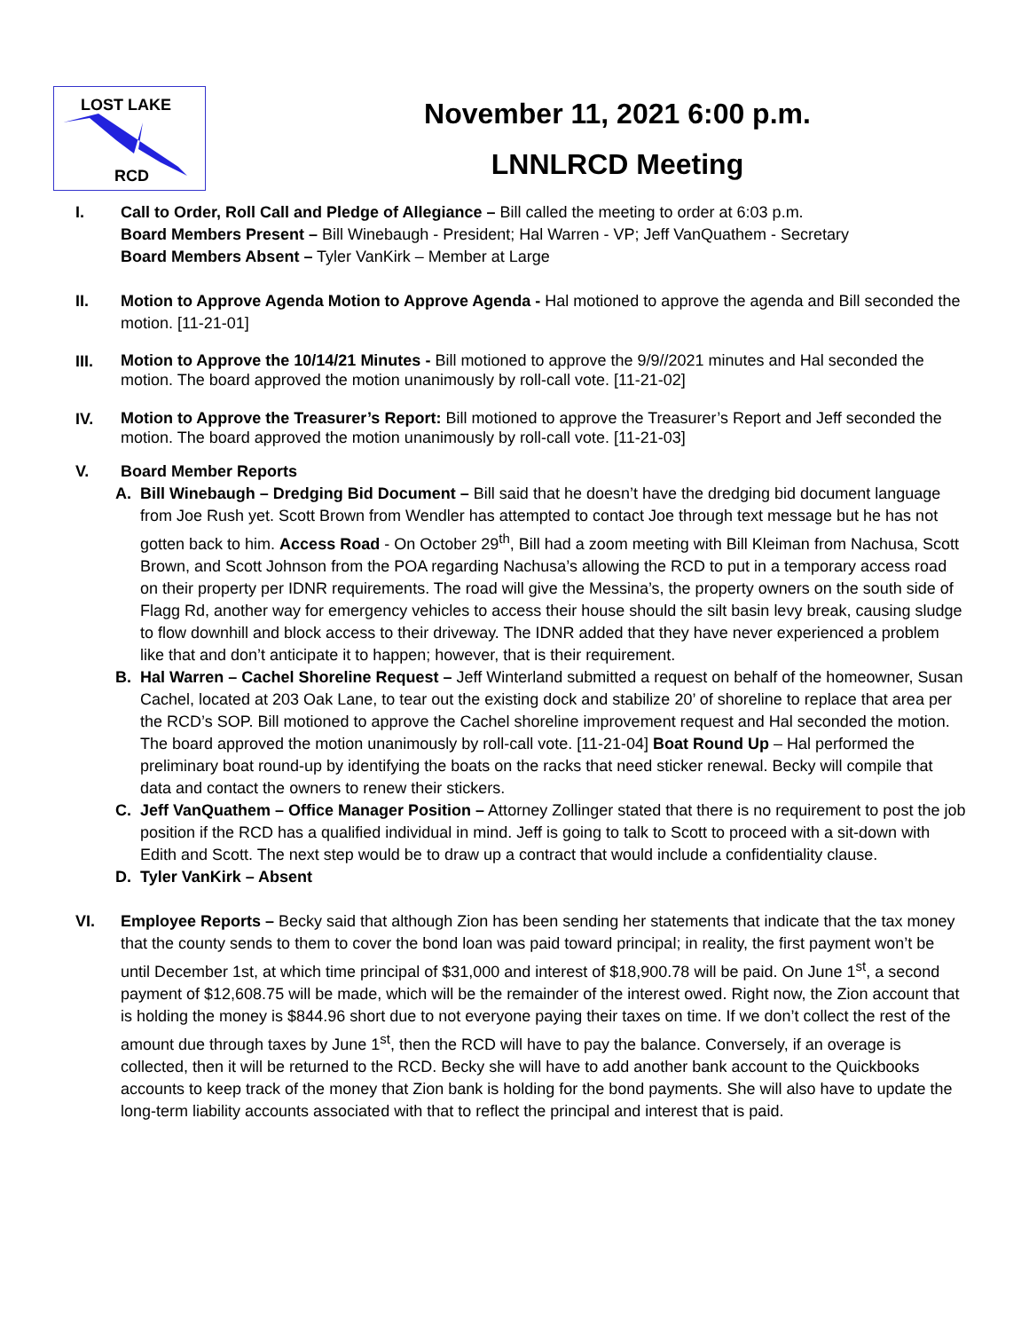LOST LAKE
RCD
November 11, 2021 6:00 p.m.
LNNLRCD Meeting
I. Call to Order, Roll Call and Pledge of Allegiance – Bill called the meeting to order at 6:03 p.m.
Board Members Present – Bill Winebaugh - President; Hal Warren - VP; Jeff VanQuathem - Secretary
Board Members Absent – Tyler VanKirk – Member at Large
II. Motion to Approve Agenda Motion to Approve Agenda - Hal motioned to approve the agenda and Bill seconded the motion. [11-21-01]
III.
Motion to Approve the 10/14/21 Minutes - Bill motioned to approve the 9/9//2021 minutes and Hal seconded the motion. The board approved the motion unanimously by roll-call vote. [11-21-02]
IV.
Motion to Approve the Treasurer’s Report: Bill motioned to approve the Treasurer’s Report and Jeff seconded the motion. The board approved the motion unanimously by roll-call vote. [11-21-03]
V. Board Member Reports
A. Bill Winebaugh – Dredging Bid Document – Bill said that he doesn’t have the dredging bid document language from Joe Rush yet. Scott Brown from Wendler has attempted to contact Joe through text message but he has not gotten back to him. Access Road - On October 29<sup>th</sup>, Bill had a zoom meeting with Bill Kleiman from Nachusa, Scott Brown, and Scott Johnson from the POA regarding Nachusa’s allowing the RCD to put in a temporary access road on their property per IDNR requirements. The road will give the Messina’s, the property owners on the south side of Flagg Rd, another way for emergency vehicles to access their house should the silt basin levy break, causing sludge to flow downhill and block access to their driveway. The IDNR added that they have never experienced a problem like that and don’t anticipate it to happen; however, that is their requirement.
B. Hal Warren – Cachel Shoreline Request – Jeff Winterland submitted a request on behalf of the homeowner, Susan Cachel, located at 203 Oak Lane, to tear out the existing dock and stabilize 20’ of shoreline to replace that area per the RCD’s SOP. Bill motioned to approve the Cachel shoreline improvement request and Hal seconded the motion. The board approved the motion unanimously by roll-call vote. [11-21-04] Boat Round Up – Hal performed the preliminary boat round-up by identifying the boats on the racks that need sticker renewal. Becky will compile that data and contact the owners to renew their stickers.
C. Jeff VanQuathem – Office Manager Position – Attorney Zollinger stated that there is no requirement to post the job position if the RCD has a qualified individual in mind. Jeff is going to talk to Scott to proceed with a sit-down with Edith and Scott. The next step would be to draw up a contract that would include a confidentiality clause.
D. Tyler VanKirk – Absent
VI. Employee Reports – Becky said that although Zion has been sending her statements that indicate that the tax money that the county sends to them to cover the bond loan was paid toward principal; in reality, the first payment won’t be until December 1st, at which time principal of $31,000 and interest of $18,900.78 will be paid. On June 1<sup>st</sup>, a second payment of $12,608.75 will be made, which will be the remainder of the interest owed. Right now, the Zion account that is holding the money is $844.96 short due to not everyone paying their taxes on time. If we don’t collect the rest of the amount due through taxes by June 1<sup>st</sup>, then the RCD will have to pay the balance. Conversely, if an overage is collected, then it will be returned to the RCD. Becky she will have to add another bank account to the Quickbooks accounts to keep track of the money that Zion bank is holding for the bond payments. She will also have to update the long-term liability accounts associated with that to reflect the principal and interest that is paid.